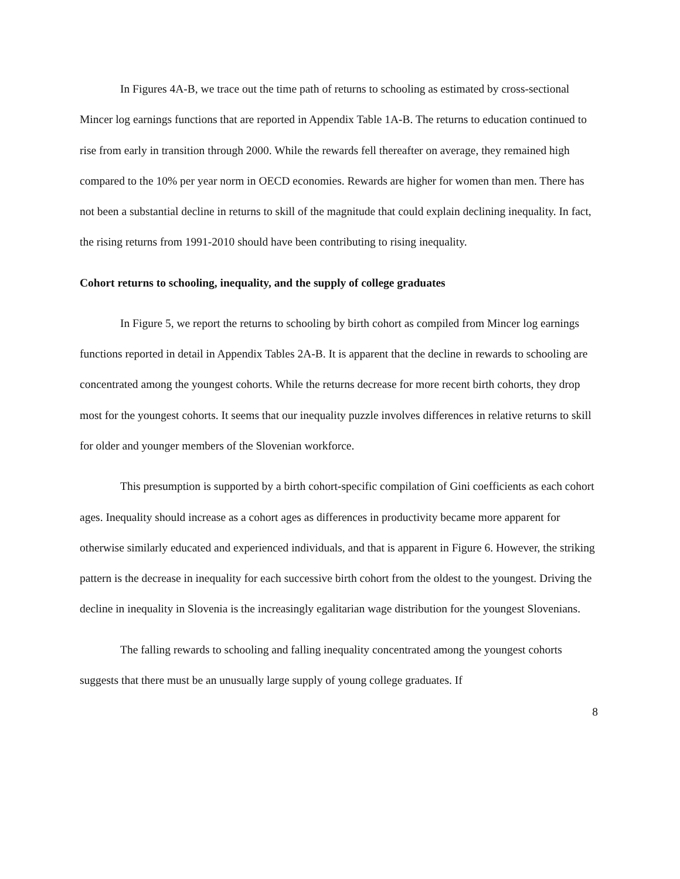In Figures 4A-B, we trace out the time path of returns to schooling as estimated by cross-sectional Mincer log earnings functions that are reported in Appendix Table 1A-B. The returns to education continued to rise from early in transition through 2000. While the rewards fell thereafter on average, they remained high compared to the 10% per year norm in OECD economies. Rewards are higher for women than men. There has not been a substantial decline in returns to skill of the magnitude that could explain declining inequality. In fact, the rising returns from 1991-2010 should have been contributing to rising inequality.
Cohort returns to schooling, inequality, and the supply of college graduates
In Figure 5, we report the returns to schooling by birth cohort as compiled from Mincer log earnings functions reported in detail in Appendix Tables 2A-B. It is apparent that the decline in rewards to schooling are concentrated among the youngest cohorts. While the returns decrease for more recent birth cohorts, they drop most for the youngest cohorts. It seems that our inequality puzzle involves differences in relative returns to skill for older and younger members of the Slovenian workforce.
This presumption is supported by a birth cohort-specific compilation of Gini coefficients as each cohort ages. Inequality should increase as a cohort ages as differences in productivity became more apparent for otherwise similarly educated and experienced individuals, and that is apparent in Figure 6. However, the striking pattern is the decrease in inequality for each successive birth cohort from the oldest to the youngest. Driving the decline in inequality in Slovenia is the increasingly egalitarian wage distribution for the youngest Slovenians.
The falling rewards to schooling and falling inequality concentrated among the youngest cohorts suggests that there must be an unusually large supply of young college graduates. If
8